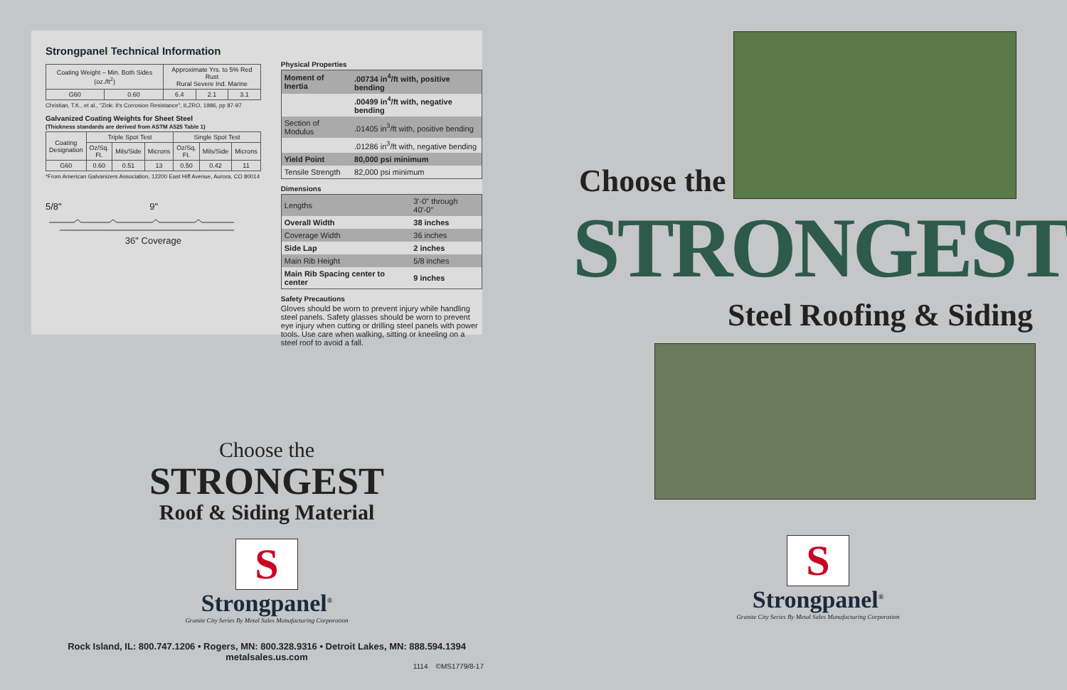Strongpanel Technical Information
| Coating Weight – Min. Both Sides (oz./ft<sup>2</sup>) | | Approximate Yrs. to 5% Red Rust Rural Severe Ind. Marine | | |
| --- | --- | --- | --- | --- |
| G60 | 0.60 | 6.4 | 2.1 | 3.1 |
Christian, T.K., et al., "Zink: it's Corrosion Resistance", ILZRO, 1986, pp 87-97
Galvanized Coating Weights for Sheet Steel
(Thickness standards are derived from ASTM A525 Table 1)
| Coating Designation | Triple Spot Test | | | Single Spot Test | | |
| --- | --- | --- | --- | --- | --- | --- |
| | Oz/Sq. Ft. | Mils/Side | Microns | Oz/Sq. Ft. | Mils/Side | Microns |
| G60 | 0.60 | 0.51 | 13 | 0.50 | 0.42 | 11 |
*From American Galvanizers Association, 12200 East Hiff Avenue, Aurora, CO 80014
5/8" 9"
36" Coverage
Physical Properties
| Moment of Inertia | .00734 in<sup>4</sup>/ft with, positive bending |
| | .00499 in<sup>4</sup>/ft with, negative bending |
| Section of Modulus | .01405 in<sup>3</sup>/ft with, positive bending |
| | .01286 in<sup>3</sup>/ft with, negative bending |
| Yield Point | 80,000 psi minimum |
| Tensile Strength | 82,000 psi minimum |
Dimensions
| Lengths | 3'-0" through 40'-0" |
| Overall Width | 38 inches |
| Coverage Width | 36 inches |
| Side Lap | 2 inches |
| Main Rib Height | 5/8 inches |
| Main Rib Spacing center to center | 9 inches |
Safety Precautions
Gloves should be worn to prevent injury while handling steel panels. Safety glasses should be worn to prevent eye injury when cutting or drilling steel panels with power tools. Use care when walking, sitting or kneeling on a steel roof to avoid a fall.
Choose the
STRONGEST
Roof & Siding Material
S
Strongpanel<sup>®</sup>
Granite City Series By Metal Sales Manufacturing Corporation
Rock Island, IL: 800.747.1206 • Rogers, MN: 800.328.9316 • Detroit Lakes, MN: 888.594.1394
metalsales.us.com
1114 ©MS1779/8-17
Choose the
STRONGEST
Steel Roofing & Siding
S
Strongpanel<sup>®</sup>
Granite City Series By Metal Sales Manufacturing Corporation